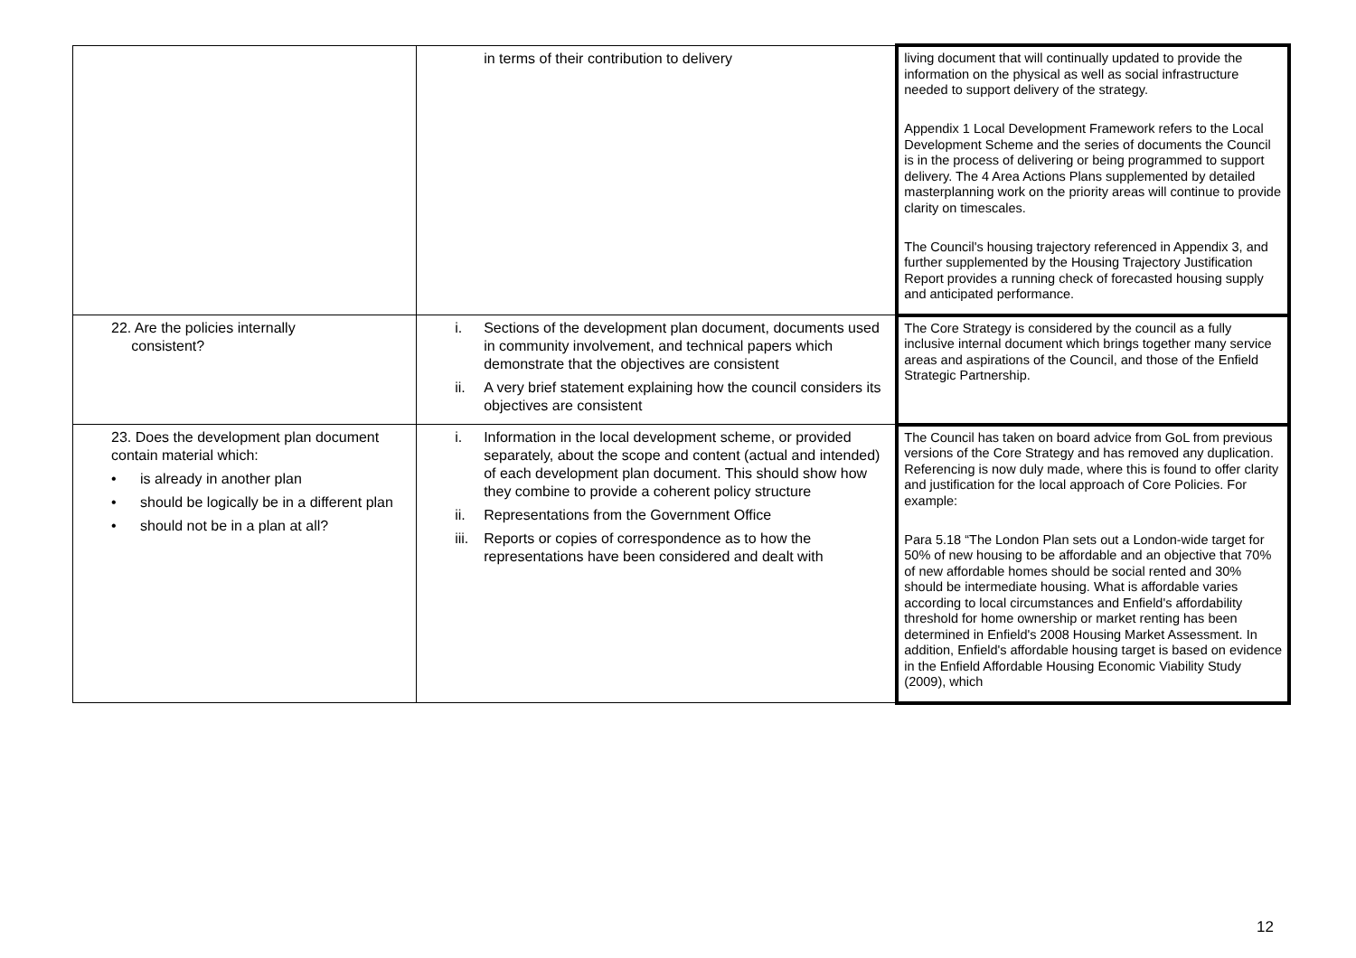| | in terms of their contribution to delivery | living document that will continually updated to provide the information on the physical as well as social infrastructure needed to support delivery of the strategy. Appendix 1 Local Development Framework refers to the Local Development Scheme and the series of documents the Council is in the process of delivering or being programmed to support delivery. The 4 Area Actions Plans supplemented by detailed masterplanning work on the priority areas will continue to provide clarity on timescales. The Council's housing trajectory referenced in Appendix 3, and further supplemented by the Housing Trajectory Justification Report provides a running check of forecasted housing supply and anticipated performance. |
| 22. Are the policies internally consistent? | i. Sections of the development plan document, documents used in community involvement, and technical papers which demonstrate that the objectives are consistent ii. A very brief statement explaining how the council considers its objectives are consistent | The Core Strategy is considered by the council as a fully inclusive internal document which brings together many service areas and aspirations of the Council, and those of the Enfield Strategic Partnership. |
| 23. Does the development plan document contain material which: • is already in another plan • should be logically be in a different plan • should not be in a plan at all? | i. Information in the local development scheme, or provided separately, about the scope and content (actual and intended) of each development plan document. This should show how they combine to provide a coherent policy structure ii. Representations from the Government Office iii. Reports or copies of correspondence as to how the representations have been considered and dealt with | The Council has taken on board advice from GoL from previous versions of the Core Strategy and has removed any duplication. Referencing is now duly made, where this is found to offer clarity and justification for the local approach of Core Policies. For example: Para 5.18 “The London Plan sets out a London-wide target for 50% of new housing to be affordable and an objective that 70% of new affordable homes should be social rented and 30% should be intermediate housing. What is affordable varies according to local circumstances and Enfield's affordability threshold for home ownership or market renting has been determined in Enfield's 2008 Housing Market Assessment. In addition, Enfield's affordable housing target is based on evidence in the Enfield Affordable Housing Economic Viability Study (2009), which |
12